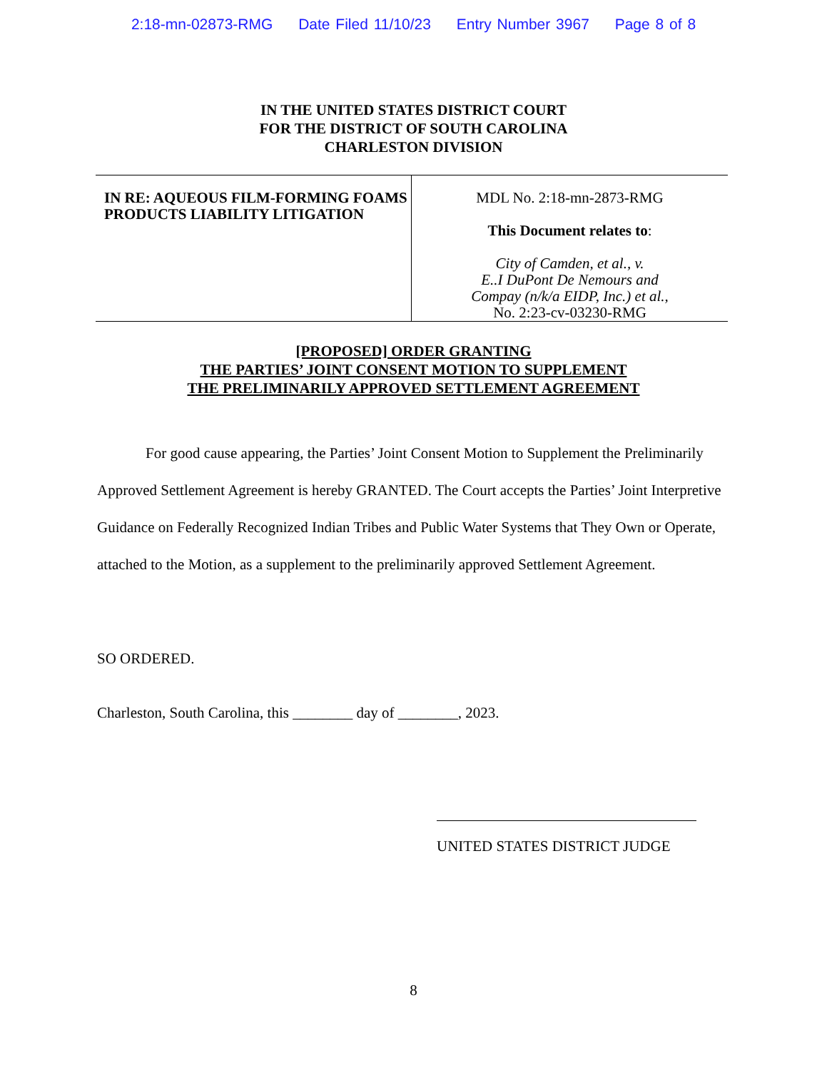2:18-mn-02873-RMG Date Filed 11/10/23 Entry Number 3967 Page 8 of 8
IN THE UNITED STATES DISTRICT COURT
FOR THE DISTRICT OF SOUTH CAROLINA
CHARLESTON DIVISION
IN RE: AQUEOUS FILM-FORMING FOAMS PRODUCTS LIABILITY LITIGATION
MDL No. 2:18-mn-2873-RMG
This Document relates to:
City of Camden, et al., v.
E..I DuPont De Nemours and
Compay (n/k/a EIDP, Inc.) et al.,
No. 2:23-cv-03230-RMG
[PROPOSED] ORDER GRANTING
THE PARTIES’ JOINT CONSENT MOTION TO SUPPLEMENT
THE PRELIMINARILY APPROVED SETTLEMENT AGREEMENT
For good cause appearing, the Parties’ Joint Consent Motion to Supplement the Preliminarily Approved Settlement Agreement is hereby GRANTED. The Court accepts the Parties’ Joint Interpretive Guidance on Federally Recognized Indian Tribes and Public Water Systems that They Own or Operate, attached to the Motion, as a supplement to the preliminarily approved Settlement Agreement.
SO ORDERED.
Charleston, South Carolina, this ________ day of ________, 2023.
UNITED STATES DISTRICT JUDGE
8